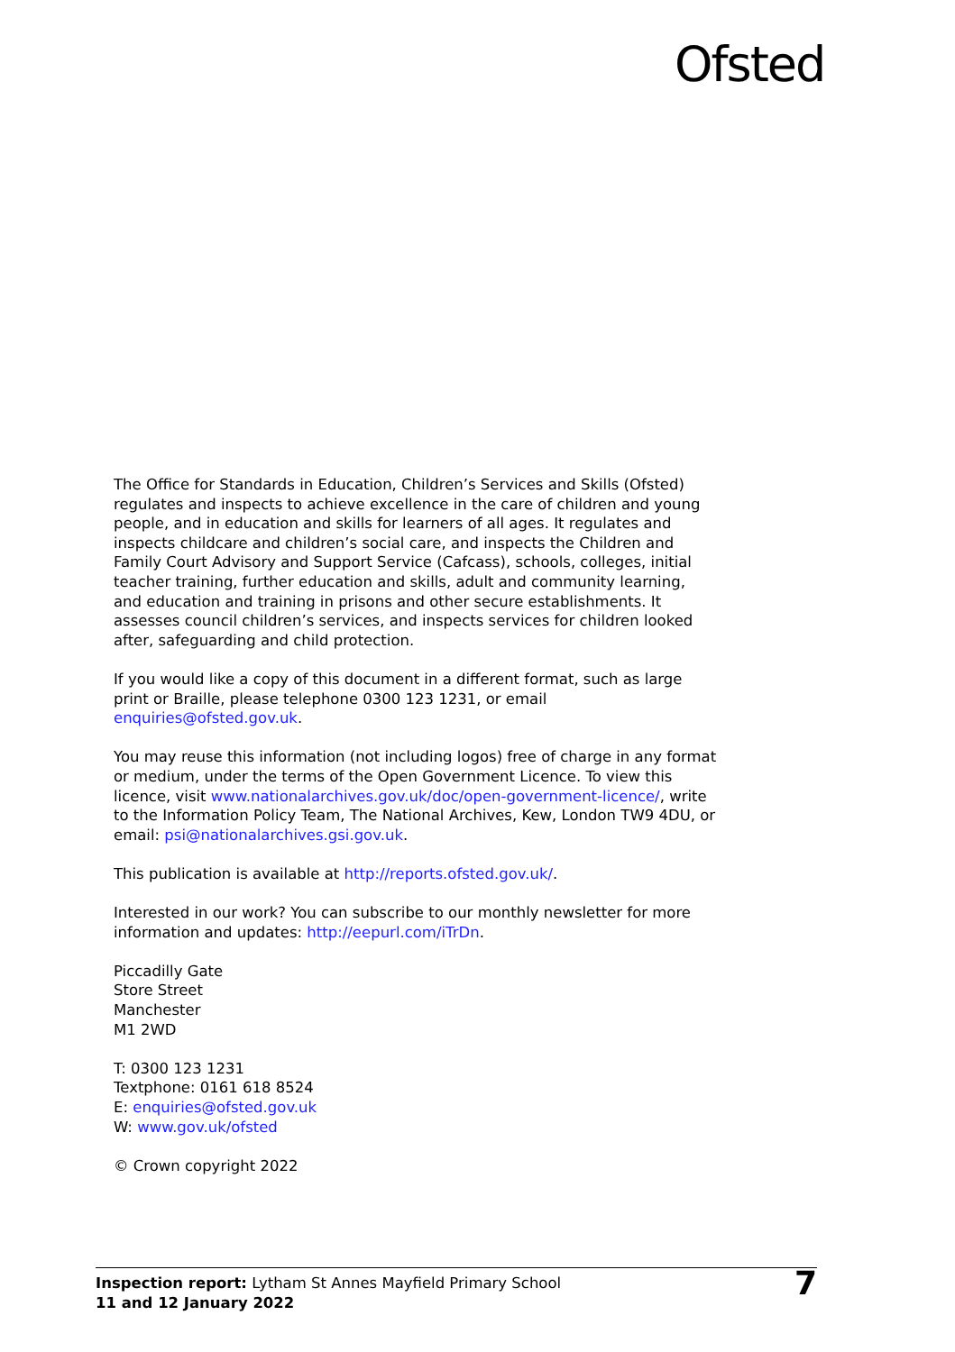Ofsted
The Office for Standards in Education, Children’s Services and Skills (Ofsted) regulates and inspects to achieve excellence in the care of children and young people, and in education and skills for learners of all ages. It regulates and inspects childcare and children’s social care, and inspects the Children and Family Court Advisory and Support Service (Cafcass), schools, colleges, initial teacher training, further education and skills, adult and community learning, and education and training in prisons and other secure establishments. It assesses council children’s services, and inspects services for children looked after, safeguarding and child protection.
If you would like a copy of this document in a different format, such as large print or Braille, please telephone 0300 123 1231, or email enquiries@ofsted.gov.uk.
You may reuse this information (not including logos) free of charge in any format or medium, under the terms of the Open Government Licence. To view this licence, visit www.nationalarchives.gov.uk/doc/open-government-licence/, write to the Information Policy Team, The National Archives, Kew, London TW9 4DU, or email: psi@nationalarchives.gsi.gov.uk.
This publication is available at http://reports.ofsted.gov.uk/.
Interested in our work? You can subscribe to our monthly newsletter for more information and updates: http://eepurl.com/iTrDn.
Piccadilly Gate
Store Street
Manchester
M1 2WD
T: 0300 123 1231
Textphone: 0161 618 8524
E: enquiries@ofsted.gov.uk
W: www.gov.uk/ofsted
© Crown copyright 2022
Inspection report: Lytham St Annes Mayfield Primary School
11 and 12 January 2022
7